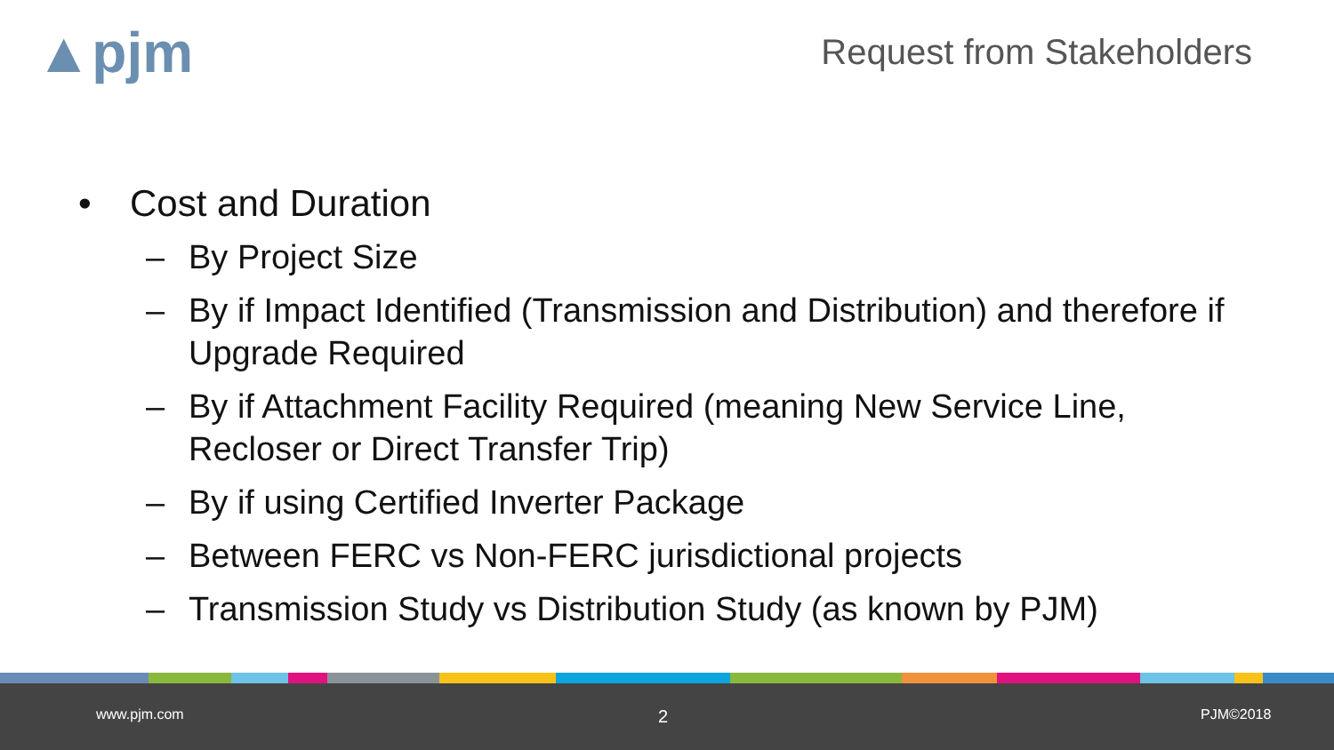▲pjm Request from Stakeholders
• Cost and Duration
– By Project Size
– By if Impact Identified (Transmission and Distribution) and therefore if Upgrade Required
– By if Attachment Facility Required (meaning New Service Line, Recloser or Direct Transfer Trip)
– By if using Certified Inverter Package
– Between FERC vs Non-FERC jurisdictional projects
– Transmission Study vs Distribution Study (as known by PJM)
www.pjm.com 2 PJM©2018